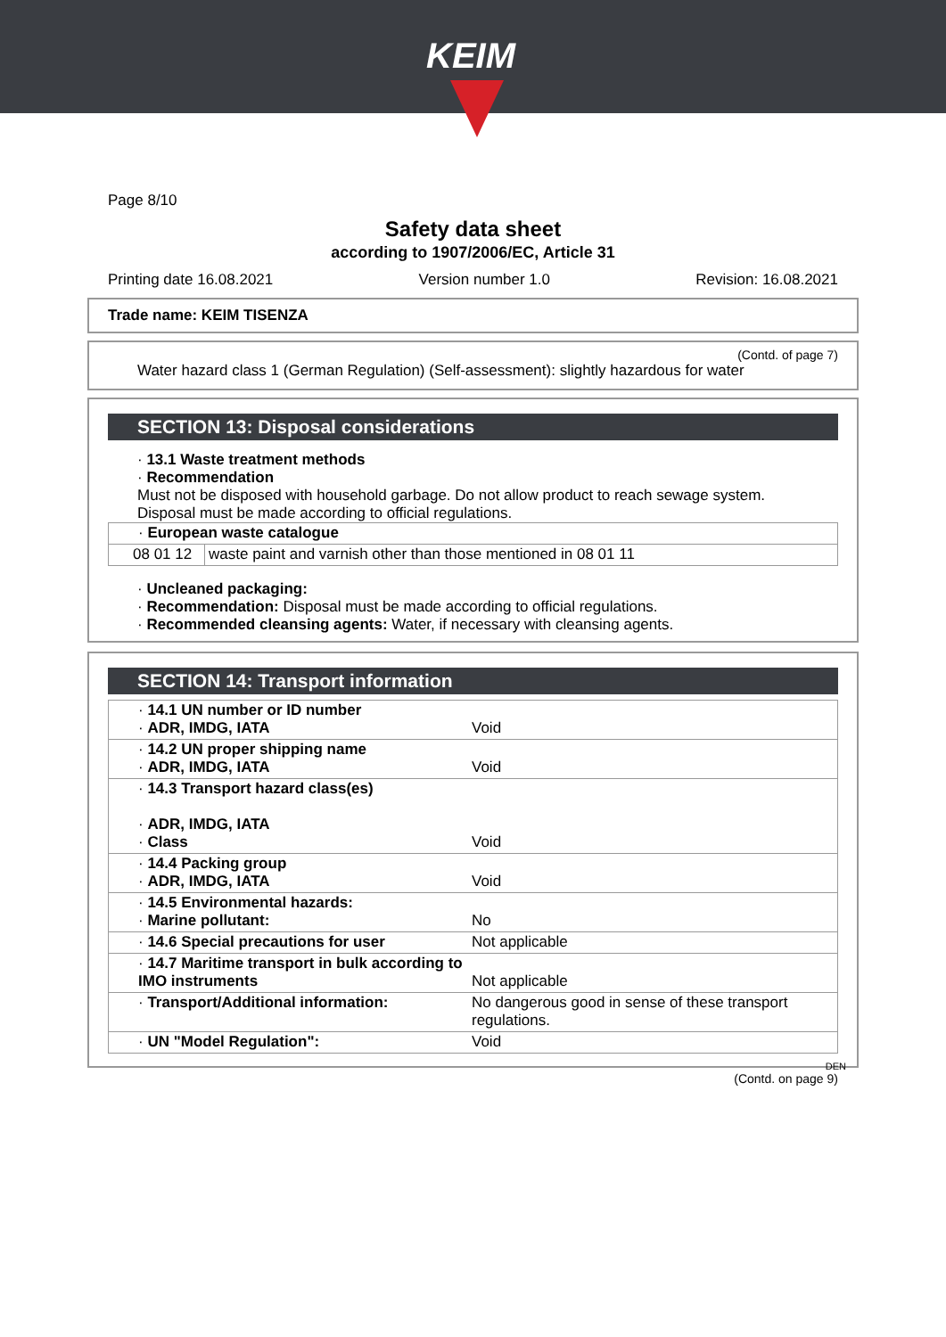KEIM
Page 8/10
Safety data sheet
according to 1907/2006/EC, Article 31
Printing date 16.08.2021 Version number 1.0 Revision: 16.08.2021
Trade name: KEIM TISENZA
(Contd. of page 7)
Water hazard class 1 (German Regulation) (Self-assessment): slightly hazardous for water
SECTION 13: Disposal considerations
· 13.1 Waste treatment methods
· Recommendation
Must not be disposed with household garbage. Do not allow product to reach sewage system.
Disposal must be made according to official regulations.
| · European waste catalogue | |
| 08 01 12 | waste paint and varnish other than those mentioned in 08 01 11 |
· Uncleaned packaging:
· Recommendation: Disposal must be made according to official regulations.
· Recommended cleansing agents: Water, if necessary with cleansing agents.
SECTION 14: Transport information
| · 14.1 UN number or ID number · ADR, IMDG, IATA | Void |
| · 14.2 UN proper shipping name · ADR, IMDG, IATA | Void |
| · 14.3 Transport hazard class(es) · ADR, IMDG, IATA · Class | Void |
| · 14.4 Packing group · ADR, IMDG, IATA | Void |
| · 14.5 Environmental hazards: · Marine pollutant: | No |
| · 14.6 Special precautions for user | Not applicable |
| · 14.7 Maritime transport in bulk according to IMO instruments | Not applicable |
| · Transport/Additional information: | No dangerous good in sense of these transport regulations. |
| · UN "Model Regulation": | Void |
DEN
(Contd. on page 9)